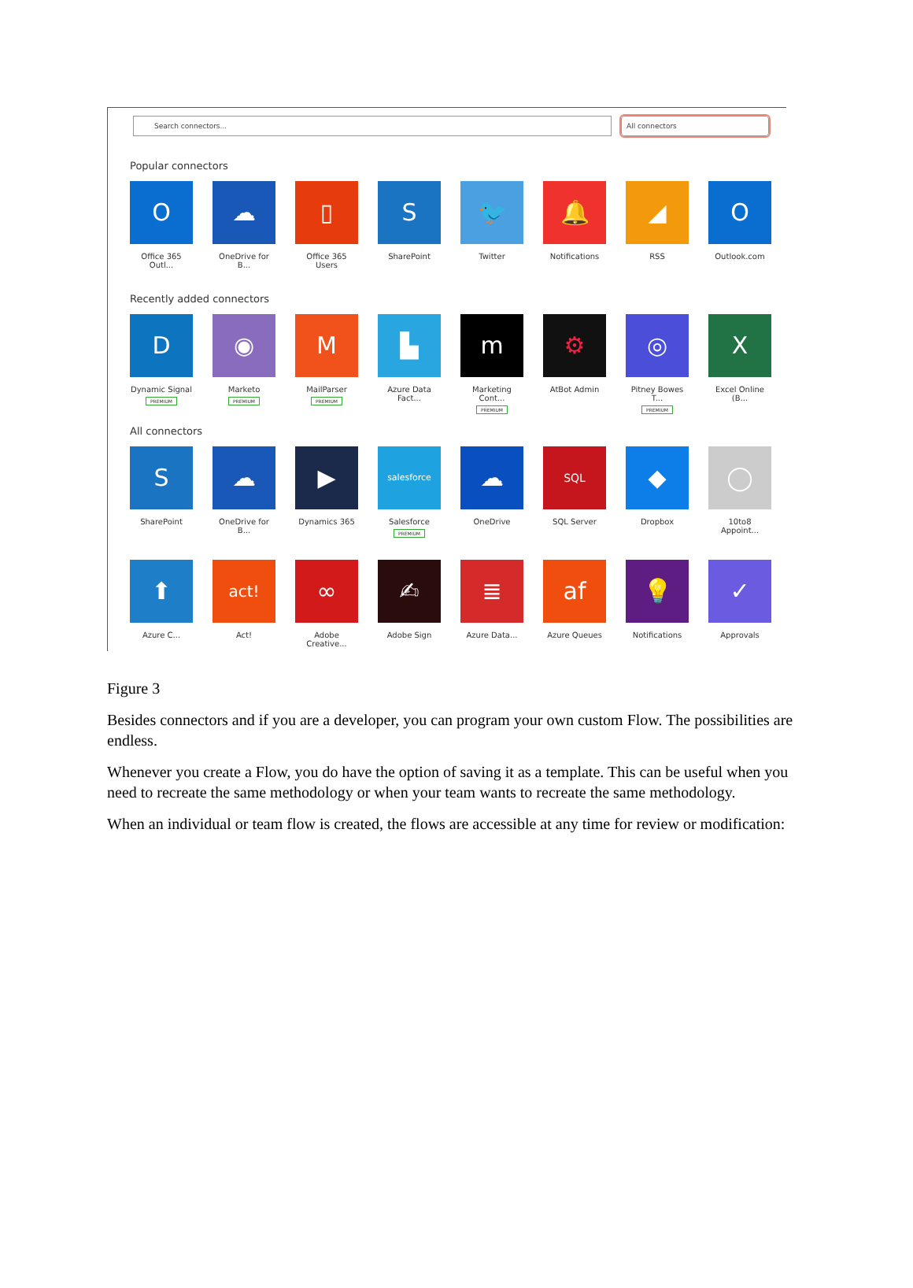Search connectors... All connectors
Popular connectors
O
Office 365 Outl...
☁
OneDrive for B...
▯
Office 365 Users
S
SharePoint
🐦
Twitter
🔔
Notifications
◢
RSS
O
Outlook.com
Recently added connectors
D
Dynamic Signal
PREMIUM
◉
Marketo
PREMIUM
M
MailParser
PREMIUM
▙
Azure Data Fact...
m
Marketing Cont...
PREMIUM
⚙
AtBot Admin
◎
Pitney Bowes T...
PREMIUM
X
Excel Online (B...
All connectors
S
SharePoint
☁
OneDrive for B...
▶
Dynamics 365
salesforce
Salesforce
PREMIUM
☁
OneDrive
SQL
SQL Server
◆
Dropbox
◯
10to8 Appoint...
⬆
Azure C...
act!
Act!
∞
Adobe Creative...
✍
Adobe Sign
≣
Azure Data...
af
Azure Queues
💡
Notifications
✓
Approvals
Figure 3
Besides connectors and if you are a developer, you can program your own custom Flow. The possibilities are endless.
Whenever you create a Flow, you do have the option of saving it as a template. This can be useful when you need to recreate the same methodology or when your team wants to recreate the same methodology.
When an individual or team flow is created, the flows are accessible at any time for review or modification: